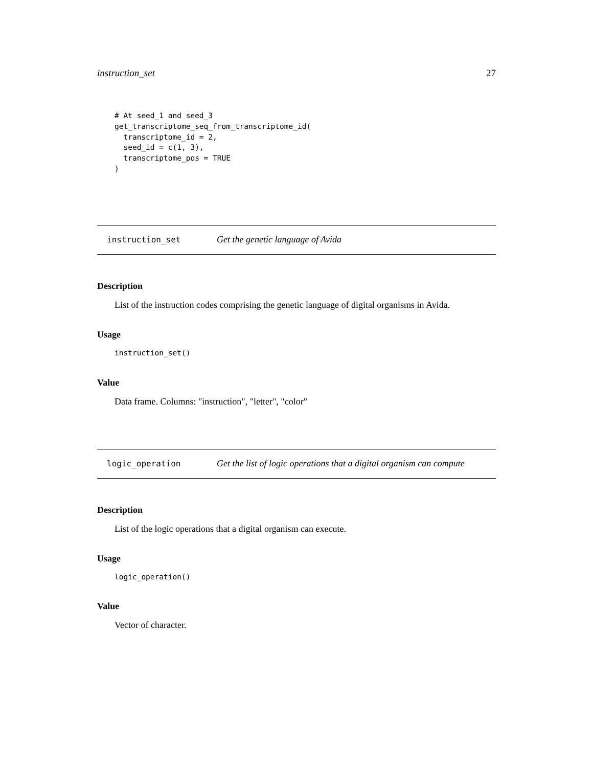instruction_set 27
# At seed_1 and seed_3
get_transcriptome_seq_from_transcriptome_id(
  transcriptome_id = 2,
  seed_id = c(1, 3),
  transcriptome_pos = TRUE
)
instruction_set Get the genetic language of Avida
Description
List of the instruction codes comprising the genetic language of digital organisms in Avida.
Usage
instruction_set()
Value
Data frame. Columns: "instruction", "letter", "color"
logic_operation Get the list of logic operations that a digital organism can compute
Description
List of the logic operations that a digital organism can execute.
Usage
logic_operation()
Value
Vector of character.